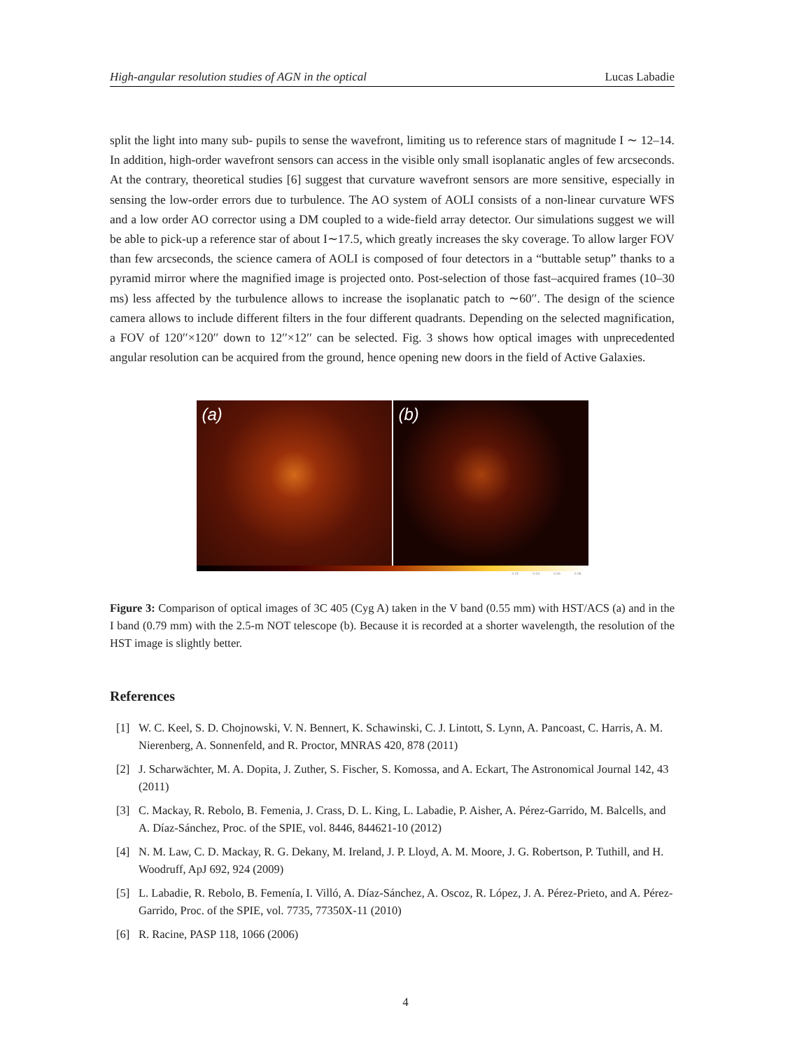High-angular resolution studies of AGN in the optical Lucas Labadie
split the light into many sub- pupils to sense the wavefront, limiting us to reference stars of magnitude I ∼ 12–14. In addition, high-order wavefront sensors can access in the visible only small isoplanatic angles of few arcseconds. At the contrary, theoretical studies [6] suggest that curvature wavefront sensors are more sensitive, especially in sensing the low-order errors due to turbulence. The AO system of AOLI consists of a non-linear curvature WFS and a low order AO corrector using a DM coupled to a wide-field array detector. Our simulations suggest we will be able to pick-up a reference star of about I∼17.5, which greatly increases the sky coverage. To allow larger FOV than few arcseconds, the science camera of AOLI is composed of four detectors in a “buttable setup” thanks to a pyramid mirror where the magnified image is projected onto. Post-selection of those fast–acquired frames (10–30 ms) less affected by the turbulence allows to increase the isoplanatic patch to ∼60′′. The design of the science camera allows to include different filters in the four different quadrants. Depending on the selected magnification, a FOV of 120′′×120′′ down to 12′′×12′′ can be selected. Fig. 3 shows how optical images with unprecedented angular resolution can be acquired from the ground, hence opening new doors in the field of Active Galaxies.
(a) (b)
0.02 0.04 0.06 0.08
Figure 3: Comparison of optical images of 3C 405 (Cyg A) taken in the V band (0.55 mm) with HST/ACS (a) and in the I band (0.79 mm) with the 2.5-m NOT telescope (b). Because it is recorded at a shorter wavelength, the resolution of the HST image is slightly better.
References
[1] W. C. Keel, S. D. Chojnowski, V. N. Bennert, K. Schawinski, C. J. Lintott, S. Lynn, A. Pancoast, C. Harris, A. M. Nierenberg, A. Sonnenfeld, and R. Proctor, MNRAS 420, 878 (2011)
[2] J. Scharwächter, M. A. Dopita, J. Zuther, S. Fischer, S. Komossa, and A. Eckart, The Astronomical Journal 142, 43 (2011)
[3] C. Mackay, R. Rebolo, B. Femenia, J. Crass, D. L. King, L. Labadie, P. Aisher, A. Pérez-Garrido, M. Balcells, and A. Díaz-Sánchez, Proc. of the SPIE, vol. 8446, 844621-10 (2012)
[4] N. M. Law, C. D. Mackay, R. G. Dekany, M. Ireland, J. P. Lloyd, A. M. Moore, J. G. Robertson, P. Tuthill, and H. Woodruff, ApJ 692, 924 (2009)
[5] L. Labadie, R. Rebolo, B. Femenía, I. Villó, A. Díaz-Sánchez, A. Oscoz, R. López, J. A. Pérez-Prieto, and A. Pérez-Garrido, Proc. of the SPIE, vol. 7735, 77350X-11 (2010)
[6] R. Racine, PASP 118, 1066 (2006)
4